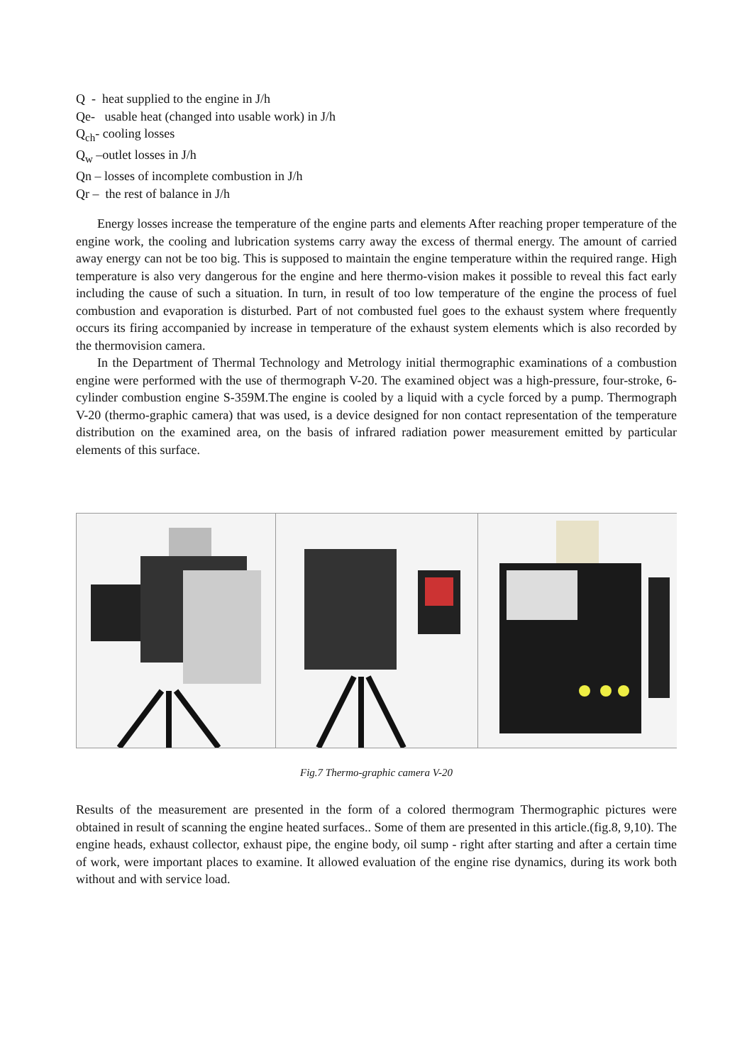Q - heat supplied to the engine in J/h
Qe- usable heat (changed into usable work) in J/h
Q<sub>ch</sub>- cooling losses
Q<sub>w</sub> –outlet losses in J/h
Qn – losses of incomplete combustion in J/h
Qr – the rest of balance in J/h
Energy losses increase the temperature of the engine parts and elements After reaching proper temperature of the engine work, the cooling and lubrication systems carry away the excess of thermal energy. The amount of carried away energy can not be too big. This is supposed to maintain the engine temperature within the required range. High temperature is also very dangerous for the engine and here thermo-vision makes it possible to reveal this fact early including the cause of such a situation. In turn, in result of too low temperature of the engine the process of fuel combustion and evaporation is disturbed. Part of not combusted fuel goes to the exhaust system where frequently occurs its firing accompanied by increase in temperature of the exhaust system elements which is also recorded by the thermovision camera.
In the Department of Thermal Technology and Metrology initial thermographic examinations of a combustion engine were performed with the use of thermograph V-20. The examined object was a high-pressure, four-stroke, 6-cylinder combustion engine S-359M.The engine is cooled by a liquid with a cycle forced by a pump. Thermograph V-20 (thermo-graphic camera) that was used, is a device designed for non contact representation of the temperature distribution on the examined area, on the basis of infrared radiation power measurement emitted by particular elements of this surface.
Fig.7 Thermo-graphic camera V-20
Results of the measurement are presented in the form of a colored thermogram Thermographic pictures were obtained in result of scanning the engine heated surfaces.. Some of them are presented in this article.(fig.8, 9,10). The engine heads, exhaust collector, exhaust pipe, the engine body, oil sump - right after starting and after a certain time of work, were important places to examine. It allowed evaluation of the engine rise dynamics, during its work both without and with service load.